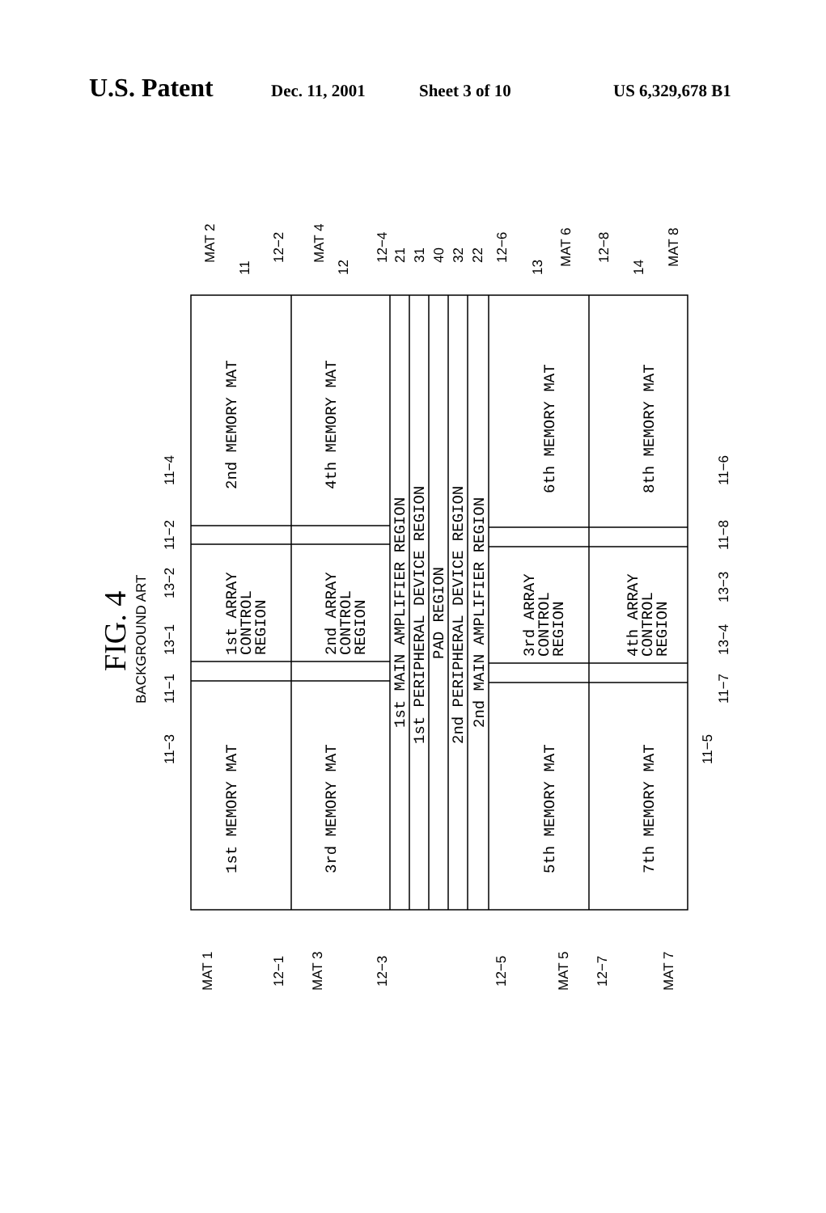U.S. Patent Dec. 11, 2001 Sheet 3 of 10 US 6,329,678 B1
2nd MEMORY MAT
4th MEMORY MAT
6th MEMORY MAT
8th MEMORY MAT
1st MEMORY MAT
3rd MEMORY MAT
5th MEMORY MAT
7th MEMORY MAT
1st ARRAY
CONTROL
REGION
2nd ARRAY
CONTROL
REGION
3rd ARRAY
CONTROL
REGION
4th ARRAY
CONTROL
REGION
1st MAIN AMPLIFIER REGION
1st PERIPHERAL DEVICE REGION
PAD REGION
2nd PERIPHERAL DEVICE REGION
2nd MAIN AMPLIFIER REGION
FIG. 4
BACKGROUND ART
MAT 2
11
12−2
MAT 4
12
12−4
21
31
40
32
22
12−6
13
MAT 6
12−8
14
MAT 8
11−4
11−2
13−2
13−1
11−1
11−3
11−6
11−8
13−3
13−4
11−7
11−5
MAT 1
12−1
MAT 3
12−3
12−5
MAT 5
12−7
MAT 7